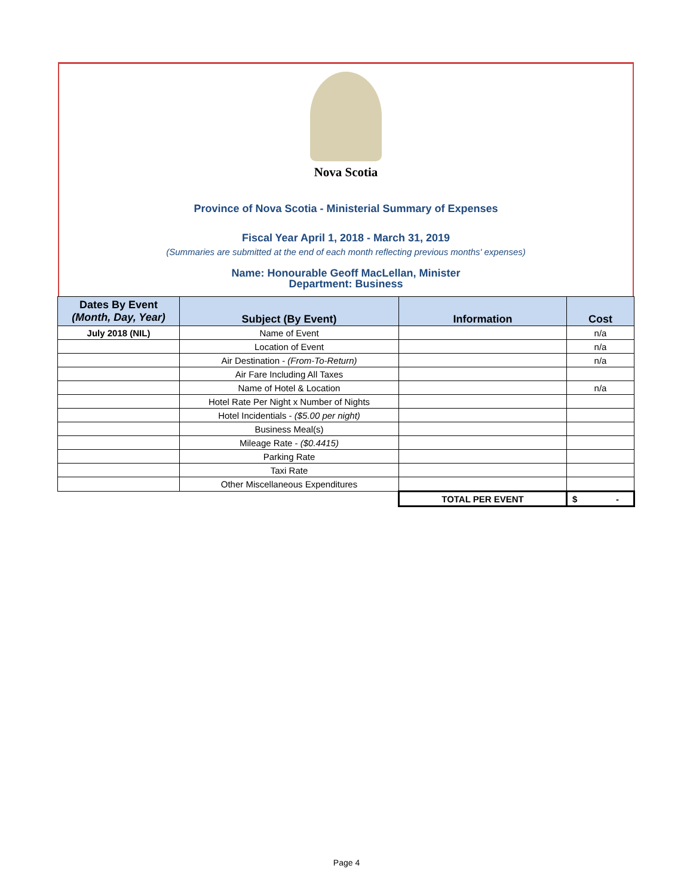Nova Scotia
Province of Nova Scotia - Ministerial Summary of Expenses
Fiscal Year April 1, 2018 - March 31, 2019
(Summaries are submitted at the end of each month reflecting previous months' expenses)
Name: Honourable Geoff MacLellan, Minister
Department: Business
| Dates By Event (Month, Day, Year) | Subject (By Event) | Information | Cost |
| --- | --- | --- | --- |
| July 2018 (NIL) | Name of Event | | n/a |
| | Location of Event | | n/a |
| | Air Destination - (From-To-Return) | | n/a |
| | Air Fare Including All Taxes | | |
| | Name of Hotel & Location | | n/a |
| | Hotel Rate Per Night x Number of Nights | | |
| | Hotel Incidentials - ($5.00 per night) | | |
| | Business Meal(s) | | |
| | Mileage Rate - ($0.4415) | | |
| | Parking Rate | | |
| | Taxi Rate | | |
| | Other Miscellaneous Expenditures | | |
| | | TOTAL PER EVENT | $ - |
Page 4